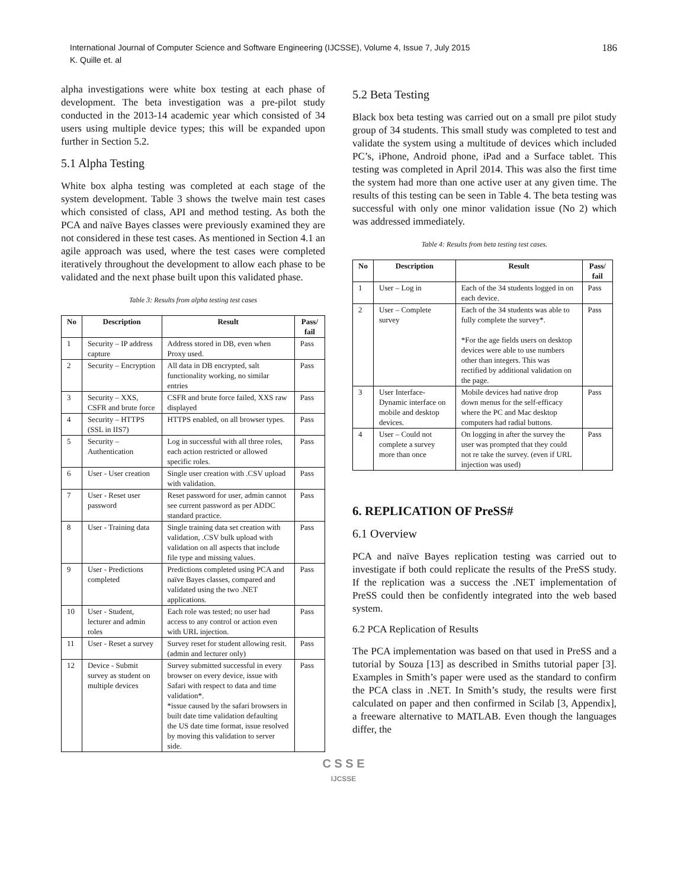International Journal of Computer Science and Software Engineering (IJCSSE), Volume 4, Issue 7, July 2015
K. Quille et. al
186
alpha investigations were white box testing at each phase of development. The beta investigation was a pre-pilot study conducted in the 2013-14 academic year which consisted of 34 users using multiple device types; this will be expanded upon further in Section 5.2.
5.1 Alpha Testing
White box alpha testing was completed at each stage of the system development. Table 3 shows the twelve main test cases which consisted of class, API and method testing. As both the PCA and naïve Bayes classes were previously examined they are not considered in these test cases. As mentioned in Section 4.1 an agile approach was used, where the test cases were completed iteratively throughout the development to allow each phase to be validated and the next phase built upon this validated phase.
Table 3: Results from alpha testing test cases
| No | Description | Result | Pass/ fail |
| --- | --- | --- | --- |
| 1 | Security – IP address capture | Address stored in DB, even when Proxy used. | Pass |
| 2 | Security – Encryption | All data in DB encrypted, salt functionality working, no similar entries | Pass |
| 3 | Security – XXS, CSFR and brute force | CSFR and brute force failed, XXS raw displayed | Pass |
| 4 | Security – HTTPS (SSL in IIS7) | HTTPS enabled, on all browser types. | Pass |
| 5 | Security – Authentication | Log in successful with all three roles, each action restricted or allowed specific roles. | Pass |
| 6 | User - User creation | Single user creation with .CSV upload with validation. | Pass |
| 7 | User - Reset user password | Reset password for user, admin cannot see current password as per ADDC standard practice. | Pass |
| 8 | User - Training data | Single training data set creation with validation, .CSV bulk upload with validation on all aspects that include file type and missing values. | Pass |
| 9 | User - Predictions completed | Predictions completed using PCA and naïve Bayes classes, compared and validated using the two .NET applications. | Pass |
| 10 | User - Student, lecturer and admin roles | Each role was tested; no user had access to any control or action even with URL injection. | Pass |
| 11 | User - Reset a survey | Survey reset for student allowing resit. (admin and lecturer only) | Pass |
| 12 | Device - Submit survey as student on multiple devices | Survey submitted successful in every browser on every device, issue with Safari with respect to data and time validation*. *issue caused by the safari browsers in built date time validation defaulting the US date time format, issue resolved by moving this validation to server side. | Pass |
5.2 Beta Testing
Black box beta testing was carried out on a small pre pilot study group of 34 students. This small study was completed to test and validate the system using a multitude of devices which included PC’s, iPhone, Android phone, iPad and a Surface tablet. This testing was completed in April 2014. This was also the first time the system had more than one active user at any given time. The results of this testing can be seen in Table 4. The beta testing was successful with only one minor validation issue (No 2) which was addressed immediately.
Table 4: Results from beta testing test cases.
| No | Description | Result | Pass/ fail |
| --- | --- | --- | --- |
| 1 | User – Log in | Each of the 34 students logged in on each device. | Pass |
| 2 | User – Complete survey | Each of the 34 students was able to fully complete the survey*. *For the age fields users on desktop devices were able to use numbers other than integers. This was rectified by additional validation on the page. | Pass |
| 3 | User Interface-Dynamic interface on mobile and desktop devices. | Mobile devices had native drop down menus for the self-efficacy where the PC and Mac desktop computers had radial buttons. | Pass |
| 4 | User – Could not complete a survey more than once | On logging in after the survey the user was prompted that they could not re take the survey. (even if URL injection was used) | Pass |
6. REPLICATION OF PreSS#
6.1 Overview
PCA and naïve Bayes replication testing was carried out to investigate if both could replicate the results of the PreSS study. If the replication was a success the .NET implementation of PreSS could then be confidently integrated into the web based system.
6.2 PCA Replication of Results
The PCA implementation was based on that used in PreSS and a tutorial by Souza [13] as described in Smiths tutorial paper [3]. Examples in Smith’s paper were used as the standard to confirm the PCA class in .NET. In Smith’s study, the results were first calculated on paper and then confirmed in Scilab [3, Appendix], a freeware alternative to MATLAB. Even though the languages differ, the
C S S E
IJCSSE